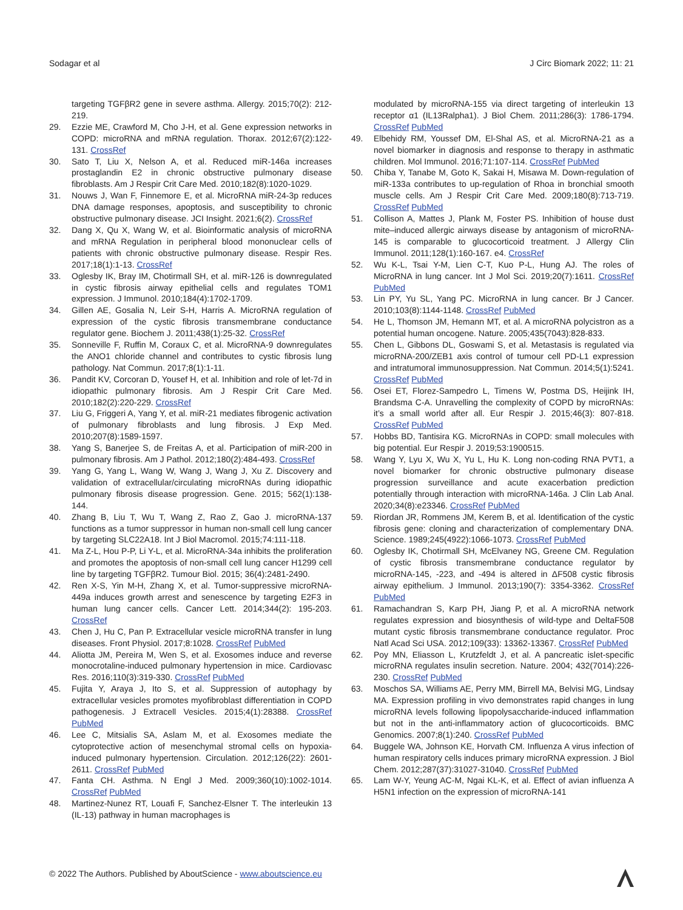Sodagar et al J Circ Biomark 2022; 11: 21
targeting TGFβR2 gene in severe asthma. Allergy. 2015;70(2): 212-219.
29. Ezzie ME, Crawford M, Cho J-H, et al. Gene expression networks in COPD: microRNA and mRNA regulation. Thorax. 2012;67(2):122-131. CrossRef
30. Sato T, Liu X, Nelson A, et al. Reduced miR-146a increases prostaglandin E2 in chronic obstructive pulmonary disease fibroblasts. Am J Respir Crit Care Med. 2010;182(8):1020-1029.
31. Nouws J, Wan F, Finnemore E, et al. MicroRNA miR-24-3p reduces DNA damage responses, apoptosis, and susceptibility to chronic obstructive pulmonary disease. JCI Insight. 2021;6(2). CrossRef
32. Dang X, Qu X, Wang W, et al. Bioinformatic analysis of microRNA and mRNA Regulation in peripheral blood mononuclear cells of patients with chronic obstructive pulmonary disease. Respir Res. 2017;18(1):1-13. CrossRef
33. Oglesby IK, Bray IM, Chotirmall SH, et al. miR-126 is downregulated in cystic fibrosis airway epithelial cells and regulates TOM1 expression. J Immunol. 2010;184(4):1702-1709.
34. Gillen AE, Gosalia N, Leir S-H, Harris A. MicroRNA regulation of expression of the cystic fibrosis transmembrane conductance regulator gene. Biochem J. 2011;438(1):25-32. CrossRef
35. Sonneville F, Ruffin M, Coraux C, et al. MicroRNA-9 downregulates the ANO1 chloride channel and contributes to cystic fibrosis lung pathology. Nat Commun. 2017;8(1):1-11.
36. Pandit KV, Corcoran D, Yousef H, et al. Inhibition and role of let-7d in idiopathic pulmonary fibrosis. Am J Respir Crit Care Med. 2010;182(2):220-229. CrossRef
37. Liu G, Friggeri A, Yang Y, et al. miR-21 mediates fibrogenic activation of pulmonary fibroblasts and lung fibrosis. J Exp Med. 2010;207(8):1589-1597.
38. Yang S, Banerjee S, de Freitas A, et al. Participation of miR-200 in pulmonary fibrosis. Am J Pathol. 2012;180(2):484-493. CrossRef
39. Yang G, Yang L, Wang W, Wang J, Wang J, Xu Z. Discovery and validation of extracellular/circulating microRNAs during idiopathic pulmonary fibrosis disease progression. Gene. 2015; 562(1):138-144.
40. Zhang B, Liu T, Wu T, Wang Z, Rao Z, Gao J. microRNA-137 functions as a tumor suppressor in human non-small cell lung cancer by targeting SLC22A18. Int J Biol Macromol. 2015;74:111-118.
41. Ma Z-L, Hou P-P, Li Y-L, et al. MicroRNA-34a inhibits the proliferation and promotes the apoptosis of non-small cell lung cancer H1299 cell line by targeting TGFβR2. Tumour Biol. 2015; 36(4):2481-2490.
42. Ren X-S, Yin M-H, Zhang X, et al. Tumor-suppressive microRNA-449a induces growth arrest and senescence by targeting E2F3 in human lung cancer cells. Cancer Lett. 2014;344(2): 195-203. CrossRef
43. Chen J, Hu C, Pan P. Extracellular vesicle microRNA transfer in lung diseases. Front Physiol. 2017;8:1028. CrossRef PubMed
44. Aliotta JM, Pereira M, Wen S, et al. Exosomes induce and reverse monocrotaline-induced pulmonary hypertension in mice. Cardiovasc Res. 2016;110(3):319-330. CrossRef PubMed
45. Fujita Y, Araya J, Ito S, et al. Suppression of autophagy by extracellular vesicles promotes myofibroblast differentiation in COPD pathogenesis. J Extracell Vesicles. 2015;4(1):28388. CrossRef PubMed
46. Lee C, Mitsialis SA, Aslam M, et al. Exosomes mediate the cytoprotective action of mesenchymal stromal cells on hypoxia-induced pulmonary hypertension. Circulation. 2012;126(22): 2601-2611. CrossRef PubMed
47. Fanta CH. Asthma. N Engl J Med. 2009;360(10):1002-1014. CrossRef PubMed
48. Martinez-Nunez RT, Louafi F, Sanchez-Elsner T. The interleukin 13 (IL-13) pathway in human macrophages is
modulated by microRNA-155 via direct targeting of interleukin 13 receptor α1 (IL13Ralpha1). J Biol Chem. 2011;286(3): 1786-1794. CrossRef PubMed
49. Elbehidy RM, Youssef DM, El-Shal AS, et al. MicroRNA-21 as a novel biomarker in diagnosis and response to therapy in asthmatic children. Mol Immunol. 2016;71:107-114. CrossRef PubMed
50. Chiba Y, Tanabe M, Goto K, Sakai H, Misawa M. Down-regulation of miR-133a contributes to up-regulation of Rhoa in bronchial smooth muscle cells. Am J Respir Crit Care Med. 2009;180(8):713-719. CrossRef PubMed
51. Collison A, Mattes J, Plank M, Foster PS. Inhibition of house dust mite–induced allergic airways disease by antagonism of microRNA-145 is comparable to glucocorticoid treatment. J Allergy Clin Immunol. 2011;128(1):160-167. e4. CrossRef
52. Wu K-L, Tsai Y-M, Lien C-T, Kuo P-L, Hung AJ. The roles of MicroRNA in lung cancer. Int J Mol Sci. 2019;20(7):1611. CrossRef PubMed
53. Lin PY, Yu SL, Yang PC. MicroRNA in lung cancer. Br J Cancer. 2010;103(8):1144-1148. CrossRef PubMed
54. He L, Thomson JM, Hemann MT, et al. A microRNA polycistron as a potential human oncogene. Nature. 2005;435(7043):828-833.
55. Chen L, Gibbons DL, Goswami S, et al. Metastasis is regulated via microRNA-200/ZEB1 axis control of tumour cell PD-L1 expression and intratumoral immunosuppression. Nat Commun. 2014;5(1):5241. CrossRef PubMed
56. Osei ET, Florez-Sampedro L, Timens W, Postma DS, Heijink IH, Brandsma C-A. Unravelling the complexity of COPD by microRNAs: it’s a small world after all. Eur Respir J. 2015;46(3): 807-818. CrossRef PubMed
57. Hobbs BD, Tantisira KG. MicroRNAs in COPD: small molecules with big potential. Eur Respir J. 2019;53:1900515.
58. Wang Y, Lyu X, Wu X, Yu L, Hu K. Long non-coding RNA PVT1, a novel biomarker for chronic obstructive pulmonary disease progression surveillance and acute exacerbation prediction potentially through interaction with microRNA-146a. J Clin Lab Anal. 2020;34(8):e23346. CrossRef PubMed
59. Riordan JR, Rommens JM, Kerem B, et al. Identification of the cystic fibrosis gene: cloning and characterization of complementary DNA. Science. 1989;245(4922):1066-1073. CrossRef PubMed
60. Oglesby IK, Chotirmall SH, McElvaney NG, Greene CM. Regulation of cystic fibrosis transmembrane conductance regulator by microRNA-145, -223, and -494 is altered in ΔF508 cystic fibrosis airway epithelium. J Immunol. 2013;190(7): 3354-3362. CrossRef PubMed
61. Ramachandran S, Karp PH, Jiang P, et al. A microRNA network regulates expression and biosynthesis of wild-type and DeltaF508 mutant cystic fibrosis transmembrane conductance regulator. Proc Natl Acad Sci USA. 2012;109(33): 13362-13367. CrossRef PubMed
62. Poy MN, Eliasson L, Krutzfeldt J, et al. A pancreatic islet-specific microRNA regulates insulin secretion. Nature. 2004; 432(7014):226-230. CrossRef PubMed
63. Moschos SA, Williams AE, Perry MM, Birrell MA, Belvisi MG, Lindsay MA. Expression profiling in vivo demonstrates rapid changes in lung microRNA levels following lipopolysaccharide-induced inflammation but not in the anti-inflammatory action of glucocorticoids. BMC Genomics. 2007;8(1):240. CrossRef PubMed
64. Buggele WA, Johnson KE, Horvath CM. Influenza A virus infection of human respiratory cells induces primary microRNA expression. J Biol Chem. 2012;287(37):31027-31040. CrossRef PubMed
65. Lam W-Y, Yeung AC-M, Ngai KL-K, et al. Effect of avian influenza A H5N1 infection on the expression of microRNA-141
© 2022 The Authors. Published by AboutScience - www.aboutscience.eu